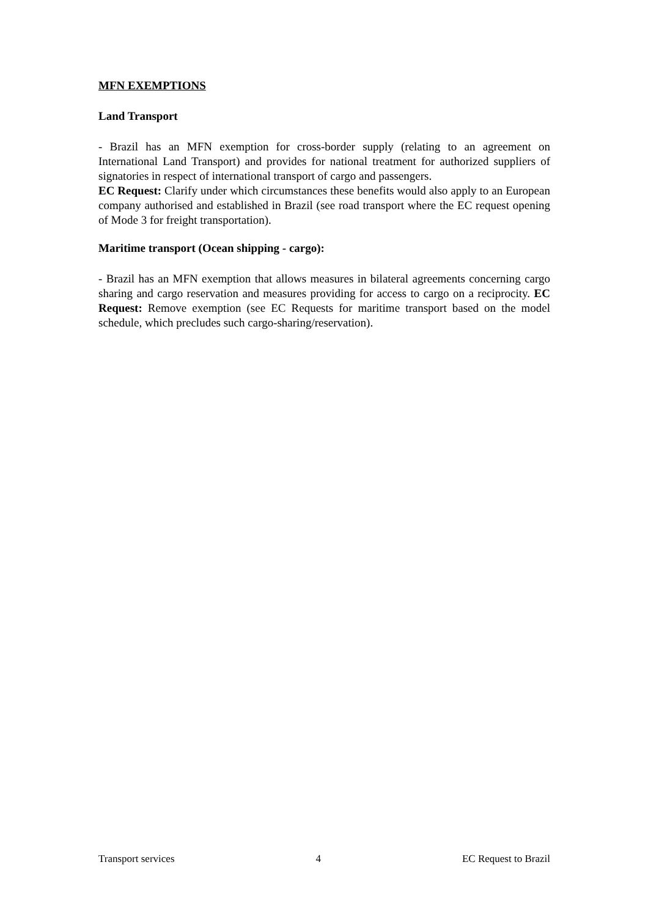MFN EXEMPTIONS
Land Transport
- Brazil has an MFN exemption for cross-border supply (relating to an agreement on International Land Transport) and provides for national treatment for authorized suppliers of signatories in respect of international transport of cargo and passengers.
EC Request: Clarify under which circumstances these benefits would also apply to an European company authorised and established in Brazil (see road transport where the EC request opening of Mode 3 for freight transportation).
Maritime transport (Ocean shipping - cargo):
- Brazil has an MFN exemption that allows measures in bilateral agreements concerning cargo sharing and cargo reservation and measures providing for access to cargo on a reciprocity. EC Request: Remove exemption (see EC Requests for maritime transport based on the model schedule, which precludes such cargo-sharing/reservation).
Transport services 4 EC Request to Brazil